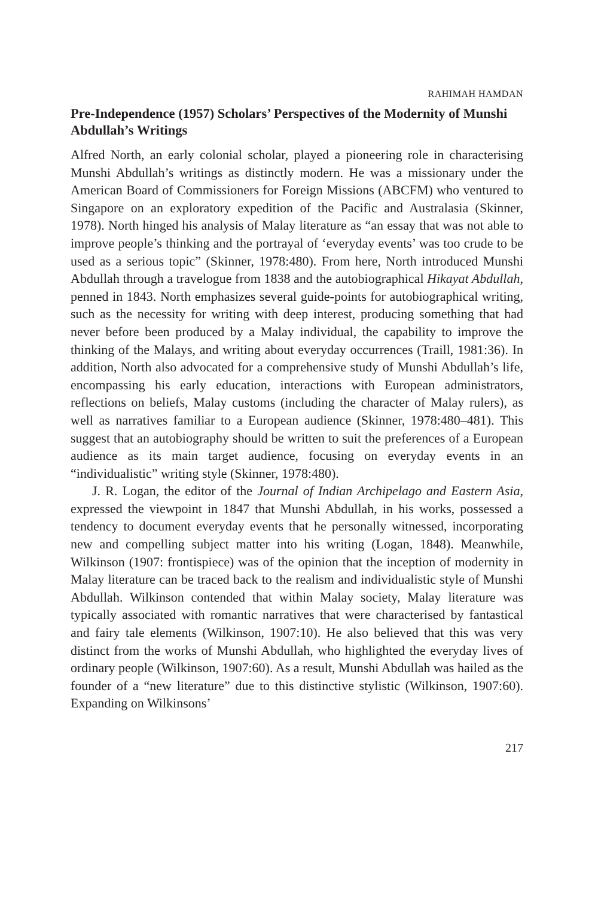RAHIMAH HAMDAN
Pre-Independence (1957) Scholars’ Perspectives of the Modernity of Munshi Abdullah’s Writings
Alfred North, an early colonial scholar, played a pioneering role in characterising Munshi Abdullah’s writings as distinctly modern. He was a missionary under the American Board of Commissioners for Foreign Missions (ABCFM) who ventured to Singapore on an exploratory expedition of the Pacific and Australasia (Skinner, 1978). North hinged his analysis of Malay literature as “an essay that was not able to improve people’s thinking and the portrayal of ‘everyday events’ was too crude to be used as a serious topic” (Skinner, 1978:480). From here, North introduced Munshi Abdullah through a travelogue from 1838 and the autobiographical Hikayat Abdullah, penned in 1843. North emphasizes several guide-points for autobiographical writing, such as the necessity for writing with deep interest, producing something that had never before been produced by a Malay individual, the capability to improve the thinking of the Malays, and writing about everyday occurrences (Traill, 1981:36). In addition, North also advocated for a comprehensive study of Munshi Abdullah’s life, encompassing his early education, interactions with European administrators, reflections on beliefs, Malay customs (including the character of Malay rulers), as well as narratives familiar to a European audience (Skinner, 1978:480–481). This suggest that an autobiography should be written to suit the preferences of a European audience as its main target audience, focusing on everyday events in an “individualistic” writing style (Skinner, 1978:480).
J. R. Logan, the editor of the Journal of Indian Archipelago and Eastern Asia, expressed the viewpoint in 1847 that Munshi Abdullah, in his works, possessed a tendency to document everyday events that he personally witnessed, incorporating new and compelling subject matter into his writing (Logan, 1848). Meanwhile, Wilkinson (1907: frontispiece) was of the opinion that the inception of modernity in Malay literature can be traced back to the realism and individualistic style of Munshi Abdullah. Wilkinson contended that within Malay society, Malay literature was typically associated with romantic narratives that were characterised by fantastical and fairy tale elements (Wilkinson, 1907:10). He also believed that this was very distinct from the works of Munshi Abdullah, who highlighted the everyday lives of ordinary people (Wilkinson, 1907:60). As a result, Munshi Abdullah was hailed as the founder of a “new literature” due to this distinctive stylistic (Wilkinson, 1907:60). Expanding on Wilkinsons’
217